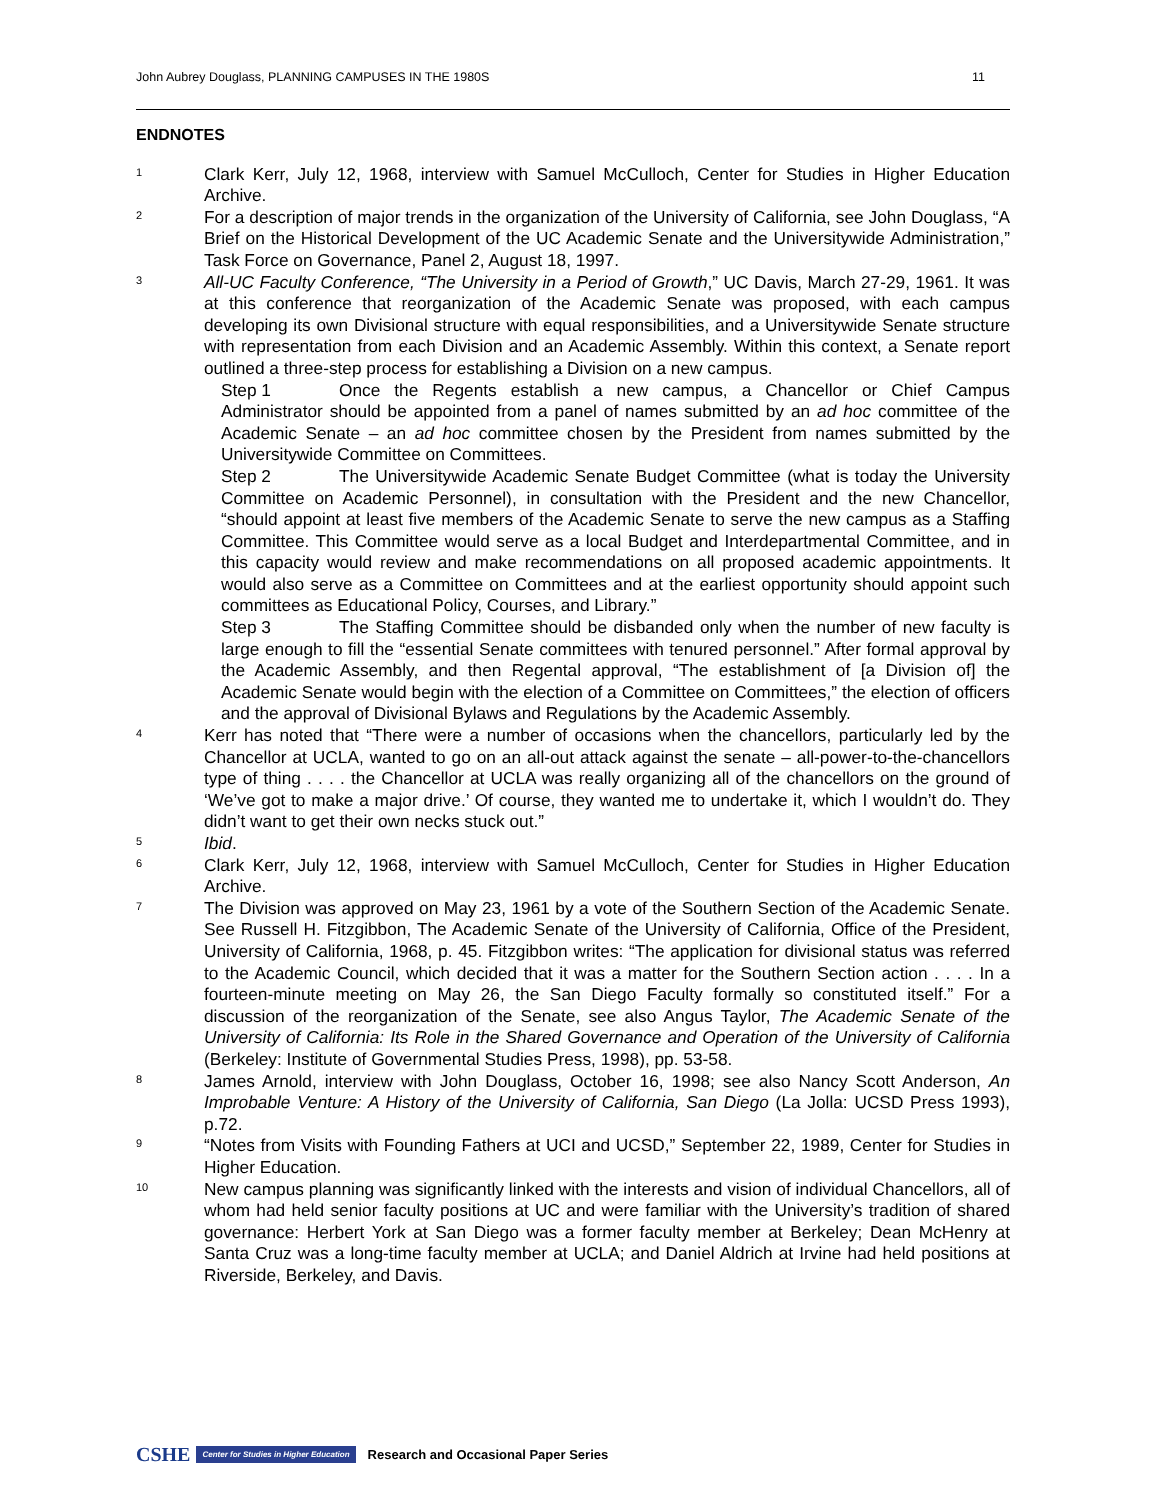John Aubrey Douglass, PLANNING CAMPUSES IN THE 1980S 11
ENDNOTES
1
Clark Kerr, July 12, 1968, interview with Samuel McCulloch, Center for Studies in Higher Education Archive.
2
For a description of major trends in the organization of the University of California, see John Douglass, “A Brief on the Historical Development of the UC Academic Senate and the Universitywide Administration,” Task Force on Governance, Panel 2, August 18, 1997.
3
All-UC Faculty Conference, “The University in a Period of Growth,” UC Davis, March 27-29, 1961. It was at this conference that reorganization of the Academic Senate was proposed, with each campus developing its own Divisional structure with equal responsibilities, and a Universitywide Senate structure with representation from each Division and an Academic Assembly. Within this context, a Senate report outlined a three-step process for establishing a Division on a new campus.
Step 1 Once the Regents establish a new campus, a Chancellor or Chief Campus Administrator should be appointed from a panel of names submitted by an ad hoc committee of the Academic Senate – an ad hoc committee chosen by the President from names submitted by the Universitywide Committee on Committees.
Step 2 The Universitywide Academic Senate Budget Committee (what is today the University Committee on Academic Personnel), in consultation with the President and the new Chancellor, “should appoint at least five members of the Academic Senate to serve the new campus as a Staffing Committee. This Committee would serve as a local Budget and Interdepartmental Committee, and in this capacity would review and make recommendations on all proposed academic appointments. It would also serve as a Committee on Committees and at the earliest opportunity should appoint such committees as Educational Policy, Courses, and Library.”
Step 3 The Staffing Committee should be disbanded only when the number of new faculty is large enough to fill the “essential Senate committees with tenured personnel.” After formal approval by the Academic Assembly, and then Regental approval, “The establishment of [a Division of] the Academic Senate would begin with the election of a Committee on Committees,” the election of officers and the approval of Divisional Bylaws and Regulations by the Academic Assembly.
4
Kerr has noted that “There were a number of occasions when the chancellors, particularly led by the Chancellor at UCLA, wanted to go on an all-out attack against the senate – all-power-to-the-chancellors type of thing . . . . the Chancellor at UCLA was really organizing all of the chancellors on the ground of ‘We’ve got to make a major drive.’ Of course, they wanted me to undertake it, which I wouldn’t do. They didn’t want to get their own necks stuck out.”
5
Ibid.
6
Clark Kerr, July 12, 1968, interview with Samuel McCulloch, Center for Studies in Higher Education Archive.
7
The Division was approved on May 23, 1961 by a vote of the Southern Section of the Academic Senate. See Russell H. Fitzgibbon, The Academic Senate of the University of California, Office of the President, University of California, 1968, p. 45. Fitzgibbon writes: “The application for divisional status was referred to the Academic Council, which decided that it was a matter for the Southern Section action . . . . In a fourteen-minute meeting on May 26, the San Diego Faculty formally so constituted itself.” For a discussion of the reorganization of the Senate, see also Angus Taylor, The Academic Senate of the University of California: Its Role in the Shared Governance and Operation of the University of California (Berkeley: Institute of Governmental Studies Press, 1998), pp. 53-58.
8
James Arnold, interview with John Douglass, October 16, 1998; see also Nancy Scott Anderson, An Improbable Venture: A History of the University of California, San Diego (La Jolla: UCSD Press 1993), p.72.
9
“Notes from Visits with Founding Fathers at UCI and UCSD,” September 22, 1989, Center for Studies in Higher Education.
10
New campus planning was significantly linked with the interests and vision of individual Chancellors, all of whom had held senior faculty positions at UC and were familiar with the University’s tradition of shared governance: Herbert York at San Diego was a former faculty member at Berkeley; Dean McHenry at Santa Cruz was a long-time faculty member at UCLA; and Daniel Aldrich at Irvine had held positions at Riverside, Berkeley, and Davis.
CSHE Center for Studies in Higher Education Research and Occasional Paper Series